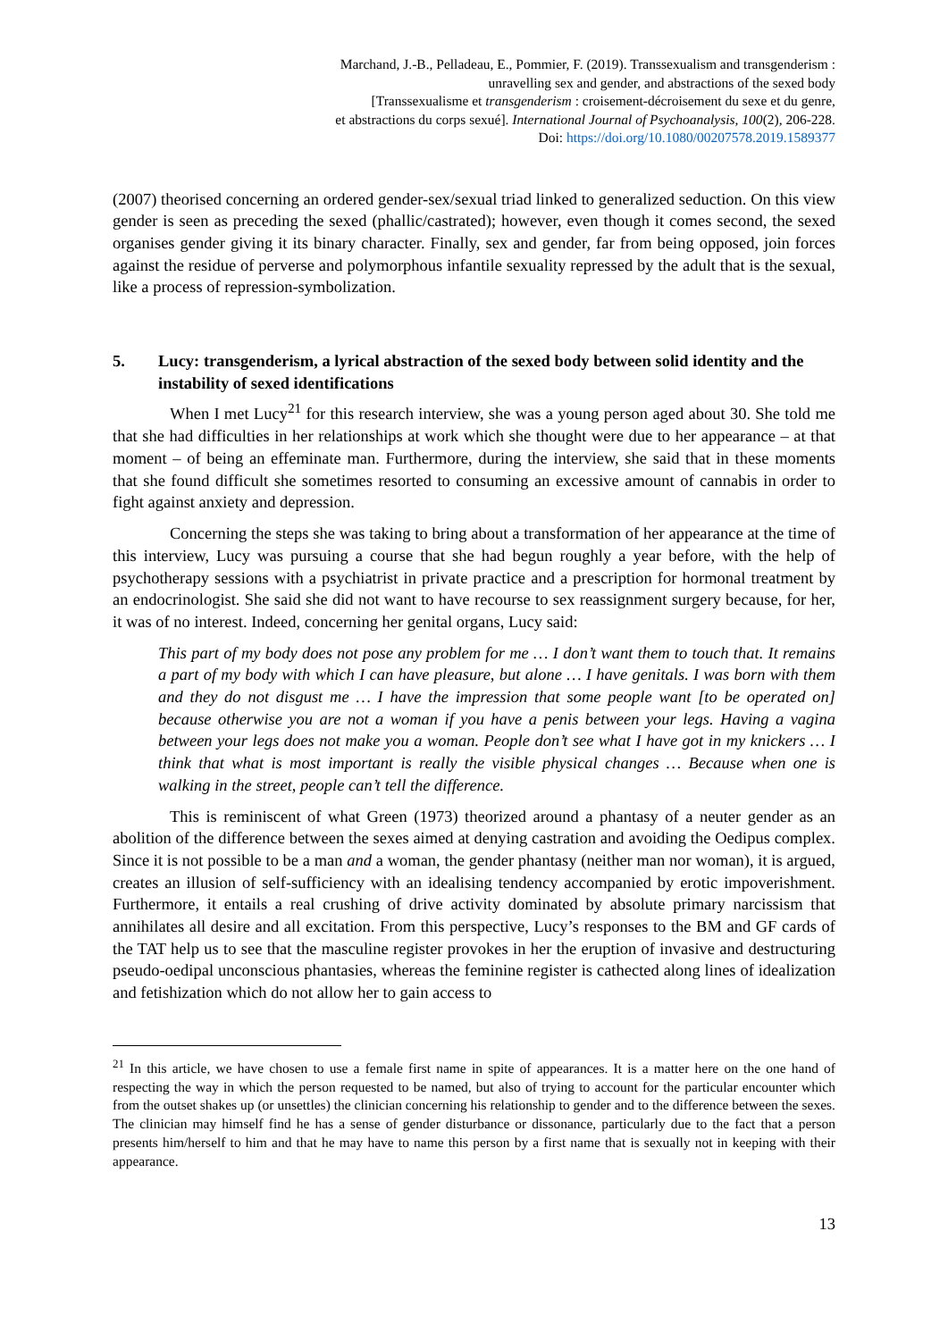Marchand, J.-B., Pelladeau, E., Pommier, F. (2019). Transsexualism and transgenderism :
unravelling sex and gender, and abstractions of the sexed body
[Transsexualisme et transgenderism : croisement-décroisement du sexe et du genre,
et abstractions du corps sexué]. International Journal of Psychoanalysis, 100(2), 206-228.
Doi: https://doi.org/10.1080/00207578.2019.1589377
(2007) theorised concerning an ordered gender-sex/sexual triad linked to generalized seduction. On this view gender is seen as preceding the sexed (phallic/castrated); however, even though it comes second, the sexed organises gender giving it its binary character. Finally, sex and gender, far from being opposed, join forces against the residue of perverse and polymorphous infantile sexuality repressed by the adult that is the sexual, like a process of repression-symbolization.
5. Lucy: transgenderism, a lyrical abstraction of the sexed body between solid identity and the instability of sexed identifications
When I met Lucy<sup>21</sup> for this research interview, she was a young person aged about 30. She told me that she had difficulties in her relationships at work which she thought were due to her appearance – at that moment – of being an effeminate man. Furthermore, during the interview, she said that in these moments that she found difficult she sometimes resorted to consuming an excessive amount of cannabis in order to fight against anxiety and depression.
Concerning the steps she was taking to bring about a transformation of her appearance at the time of this interview, Lucy was pursuing a course that she had begun roughly a year before, with the help of psychotherapy sessions with a psychiatrist in private practice and a prescription for hormonal treatment by an endocrinologist. She said she did not want to have recourse to sex reassignment surgery because, for her, it was of no interest. Indeed, concerning her genital organs, Lucy said:
This part of my body does not pose any problem for me … I don’t want them to touch that. It remains a part of my body with which I can have pleasure, but alone … I have genitals. I was born with them and they do not disgust me … I have the impression that some people want [to be operated on] because otherwise you are not a woman if you have a penis between your legs. Having a vagina between your legs does not make you a woman. People don’t see what I have got in my knickers … I think that what is most important is really the visible physical changes … Because when one is walking in the street, people can’t tell the difference.
This is reminiscent of what Green (1973) theorized around a phantasy of a neuter gender as an abolition of the difference between the sexes aimed at denying castration and avoiding the Oedipus complex. Since it is not possible to be a man and a woman, the gender phantasy (neither man nor woman), it is argued, creates an illusion of self-sufficiency with an idealising tendency accompanied by erotic impoverishment. Furthermore, it entails a real crushing of drive activity dominated by absolute primary narcissism that annihilates all desire and all excitation. From this perspective, Lucy’s responses to the BM and GF cards of the TAT help us to see that the masculine register provokes in her the eruption of invasive and destructuring pseudo-oedipal unconscious phantasies, whereas the feminine register is cathected along lines of idealization and fetishization which do not allow her to gain access to
<sup>21</sup> In this article, we have chosen to use a female first name in spite of appearances. It is a matter here on the one hand of respecting the way in which the person requested to be named, but also of trying to account for the particular encounter which from the outset shakes up (or unsettles) the clinician concerning his relationship to gender and to the difference between the sexes. The clinician may himself find he has a sense of gender disturbance or dissonance, particularly due to the fact that a person presents him/herself to him and that he may have to name this person by a first name that is sexually not in keeping with their appearance.
13